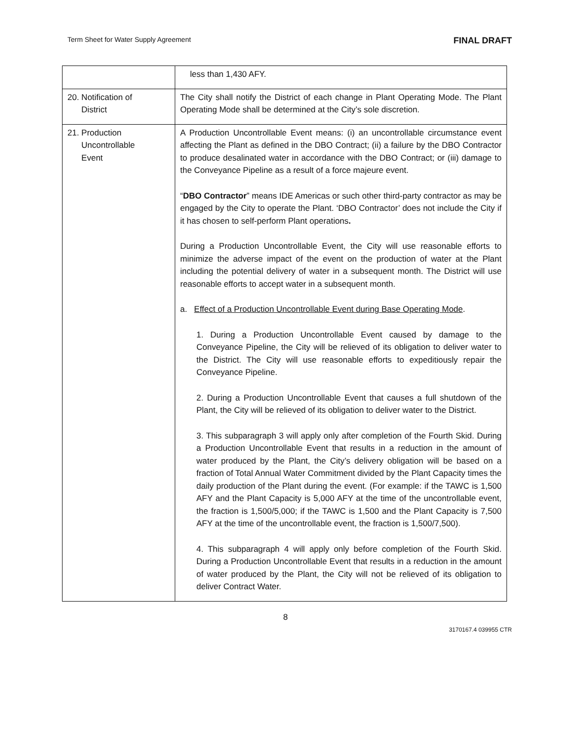Term Sheet for Water Supply Agreement FINAL DRAFT
| | less than 1,430 AFY. |
| 20. Notification of District | The City shall notify the District of each change in Plant Operating Mode. The Plant Operating Mode shall be determined at the City’s sole discretion. |
| 21. Production Uncontrollable Event | A Production Uncontrollable Event means: (i) an uncontrollable circumstance event affecting the Plant as defined in the DBO Contract; (ii) a failure by the DBO Contractor to produce desalinated water in accordance with the DBO Contract; or (iii) damage to the Conveyance Pipeline as a result of a force majeure event. “ DBO Contractor ” means IDE Americas or such other third-party contractor as may be engaged by the City to operate the Plant. ‘DBO Contractor’ does not include the City if it has chosen to self-perform Plant operations . During a Production Uncontrollable Event, the City will use reasonable efforts to minimize the adverse impact of the event on the production of water at the Plant including the potential delivery of water in a subsequent month. The District will use reasonable efforts to accept water in a subsequent month. a. Effect of a Production Uncontrollable Event during Base Operating Mode . 1. During a Production Uncontrollable Event caused by damage to the Conveyance Pipeline, the City will be relieved of its obligation to deliver water to the District. The City will use reasonable efforts to expeditiously repair the Conveyance Pipeline. 2. During a Production Uncontrollable Event that causes a full shutdown of the Plant, the City will be relieved of its obligation to deliver water to the District. 3. This subparagraph 3 will apply only after completion of the Fourth Skid. During a Production Uncontrollable Event that results in a reduction in the amount of water produced by the Plant, the City’s delivery obligation will be based on a fraction of Total Annual Water Commitment divided by the Plant Capacity times the daily production of the Plant during the event. (For example: if the TAWC is 1,500 AFY and the Plant Capacity is 5,000 AFY at the time of the uncontrollable event, the fraction is 1,500/5,000; if the TAWC is 1,500 and the Plant Capacity is 7,500 AFY at the time of the uncontrollable event, the fraction is 1,500/7,500). 4. This subparagraph 4 will apply only before completion of the Fourth Skid. During a Production Uncontrollable Event that results in a reduction in the amount of water produced by the Plant, the City will not be relieved of its obligation to deliver Contract Water. |
8
3170167.4 039955 CTR